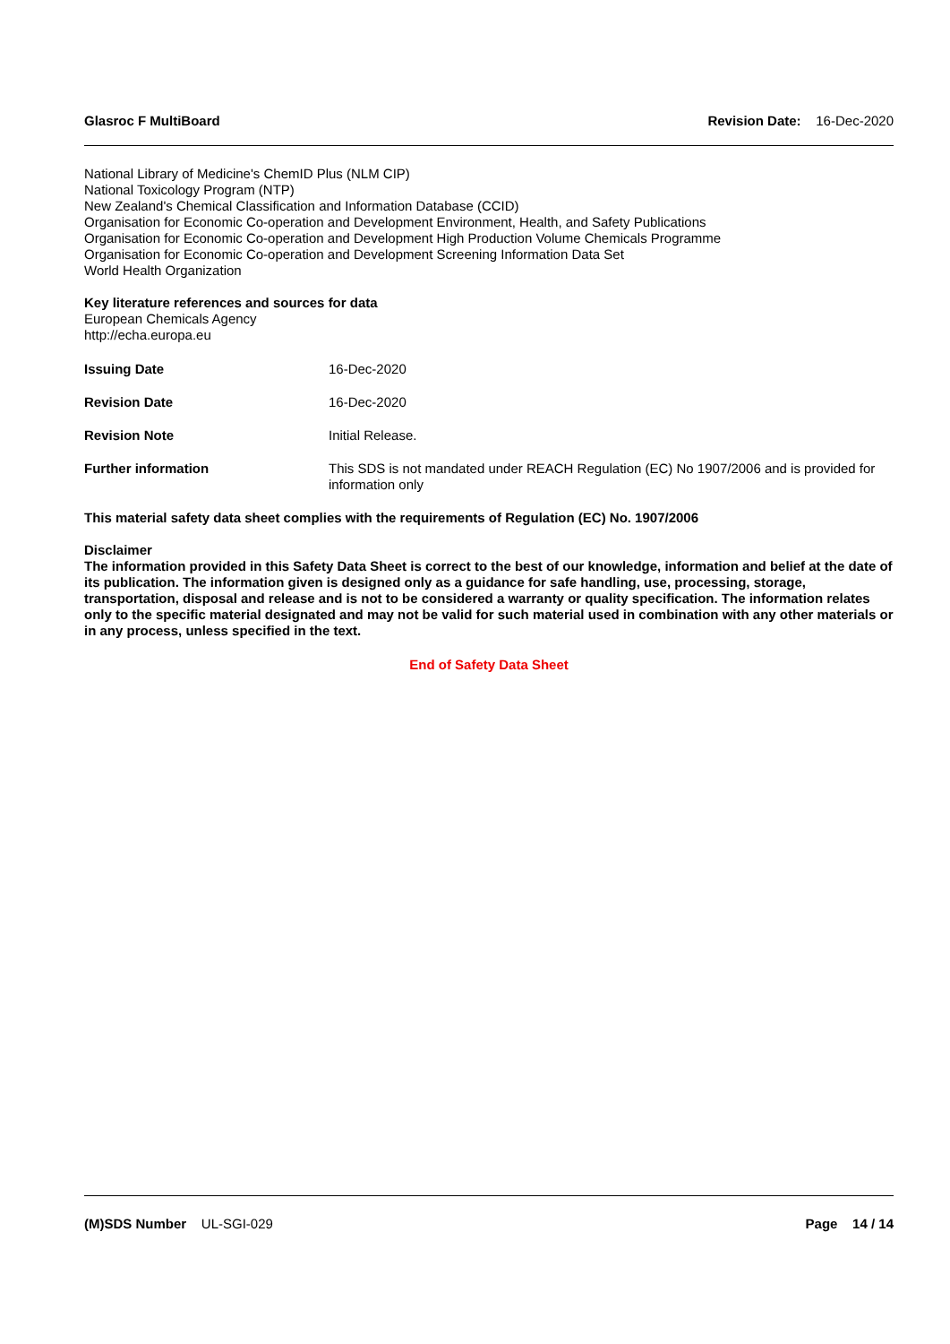Glasroc F MultiBoard Revision Date: 16-Dec-2020
National Library of Medicine's ChemID Plus (NLM CIP)
National Toxicology Program (NTP)
New Zealand's Chemical Classification and Information Database (CCID)
Organisation for Economic Co-operation and Development Environment, Health, and Safety Publications
Organisation for Economic Co-operation and Development High Production Volume Chemicals Programme
Organisation for Economic Co-operation and Development Screening Information Data Set
World Health Organization
Key literature references and sources for data
European Chemicals Agency
http://echa.europa.eu
Issuing Date 16-Dec-2020
Revision Date 16-Dec-2020
Revision Note Initial Release.
Further information This SDS is not mandated under REACH Regulation (EC) No 1907/2006 and is provided for information only
This material safety data sheet complies with the requirements of Regulation (EC) No. 1907/2006
Disclaimer
The information provided in this Safety Data Sheet is correct to the best of our knowledge, information and belief at the date of its publication. The information given is designed only as a guidance for safe handling, use, processing, storage, transportation, disposal and release and is not to be considered a warranty or quality specification. The information relates only to the specific material designated and may not be valid for such material used in combination with any other materials or in any process, unless specified in the text.
End of Safety Data Sheet
(M)SDS Number UL-SGI-029 Page 14 / 14